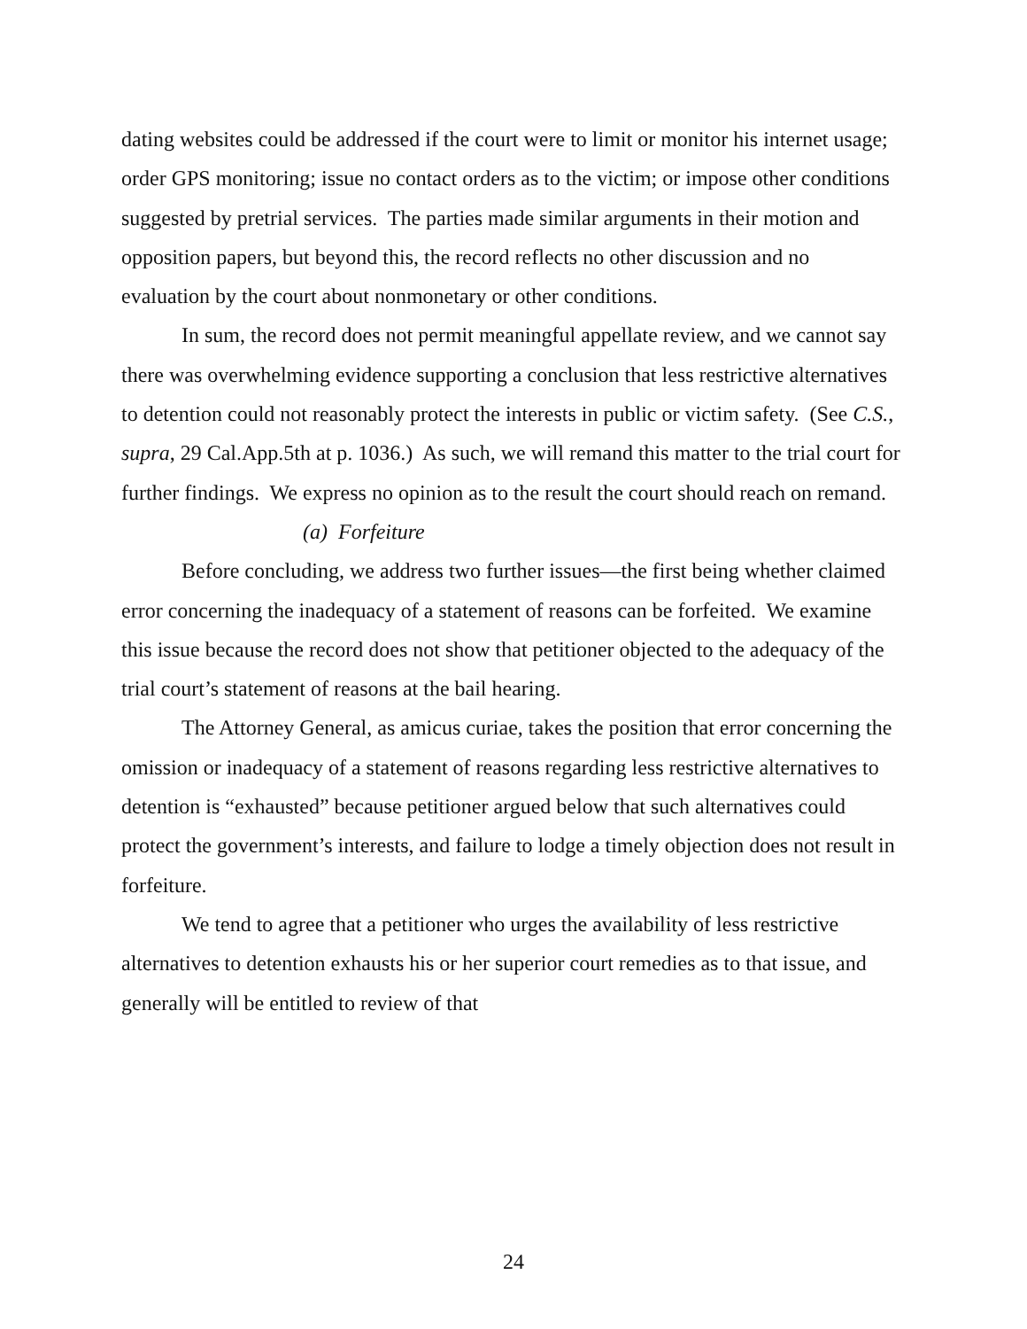dating websites could be addressed if the court were to limit or monitor his internet usage; order GPS monitoring; issue no contact orders as to the victim; or impose other conditions suggested by pretrial services. The parties made similar arguments in their motion and opposition papers, but beyond this, the record reflects no other discussion and no evaluation by the court about nonmonetary or other conditions.
In sum, the record does not permit meaningful appellate review, and we cannot say there was overwhelming evidence supporting a conclusion that less restrictive alternatives to detention could not reasonably protect the interests in public or victim safety. (See C.S., supra, 29 Cal.App.5th at p. 1036.) As such, we will remand this matter to the trial court for further findings. We express no opinion as to the result the court should reach on remand.
(a) Forfeiture
Before concluding, we address two further issues—the first being whether claimed error concerning the inadequacy of a statement of reasons can be forfeited. We examine this issue because the record does not show that petitioner objected to the adequacy of the trial court’s statement of reasons at the bail hearing.
The Attorney General, as amicus curiae, takes the position that error concerning the omission or inadequacy of a statement of reasons regarding less restrictive alternatives to detention is “exhausted” because petitioner argued below that such alternatives could protect the government’s interests, and failure to lodge a timely objection does not result in forfeiture.
We tend to agree that a petitioner who urges the availability of less restrictive alternatives to detention exhausts his or her superior court remedies as to that issue, and generally will be entitled to review of that
24